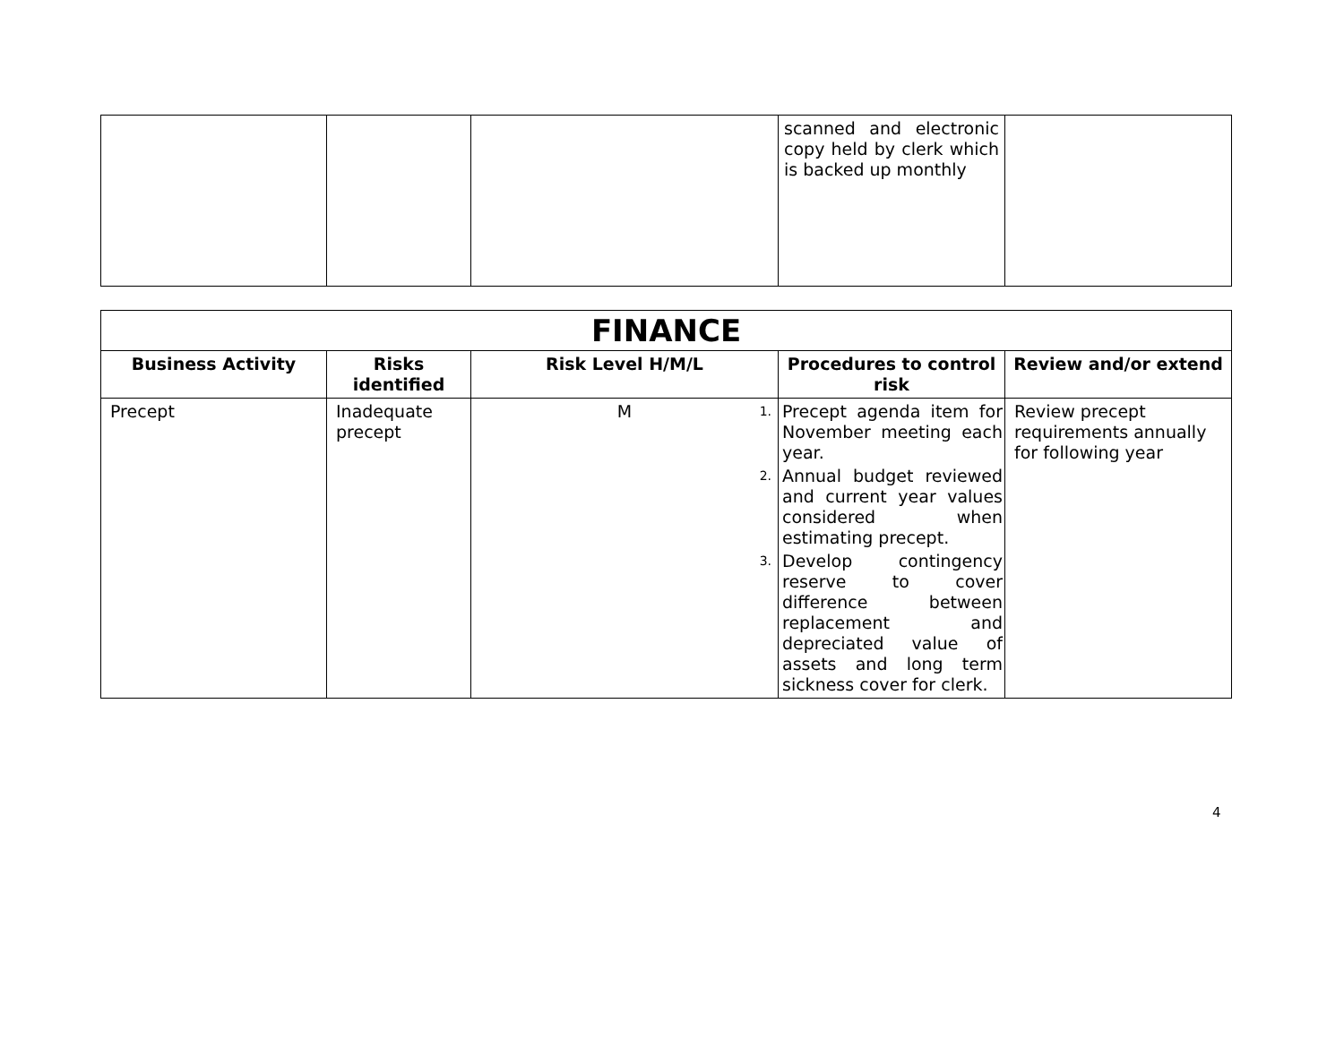| | | | scanned and electronic copy held by clerk which is backed up monthly | |
| FINANCE | | | | |
| --- | --- | --- | --- | --- |
| Business Activity | Risks identified | Risk Level H/M/L | Procedures to control risk | Review and/or extend |
| Precept | Inadequate precept | M | 1. Precept agenda item for November meeting each year. 2. Annual budget reviewed and current year values considered when estimating precept. 3. Develop contingency reserve to cover difference between replacement and depreciated value of assets and long term sickness cover for clerk. | Review precept requirements annually for following year |
4